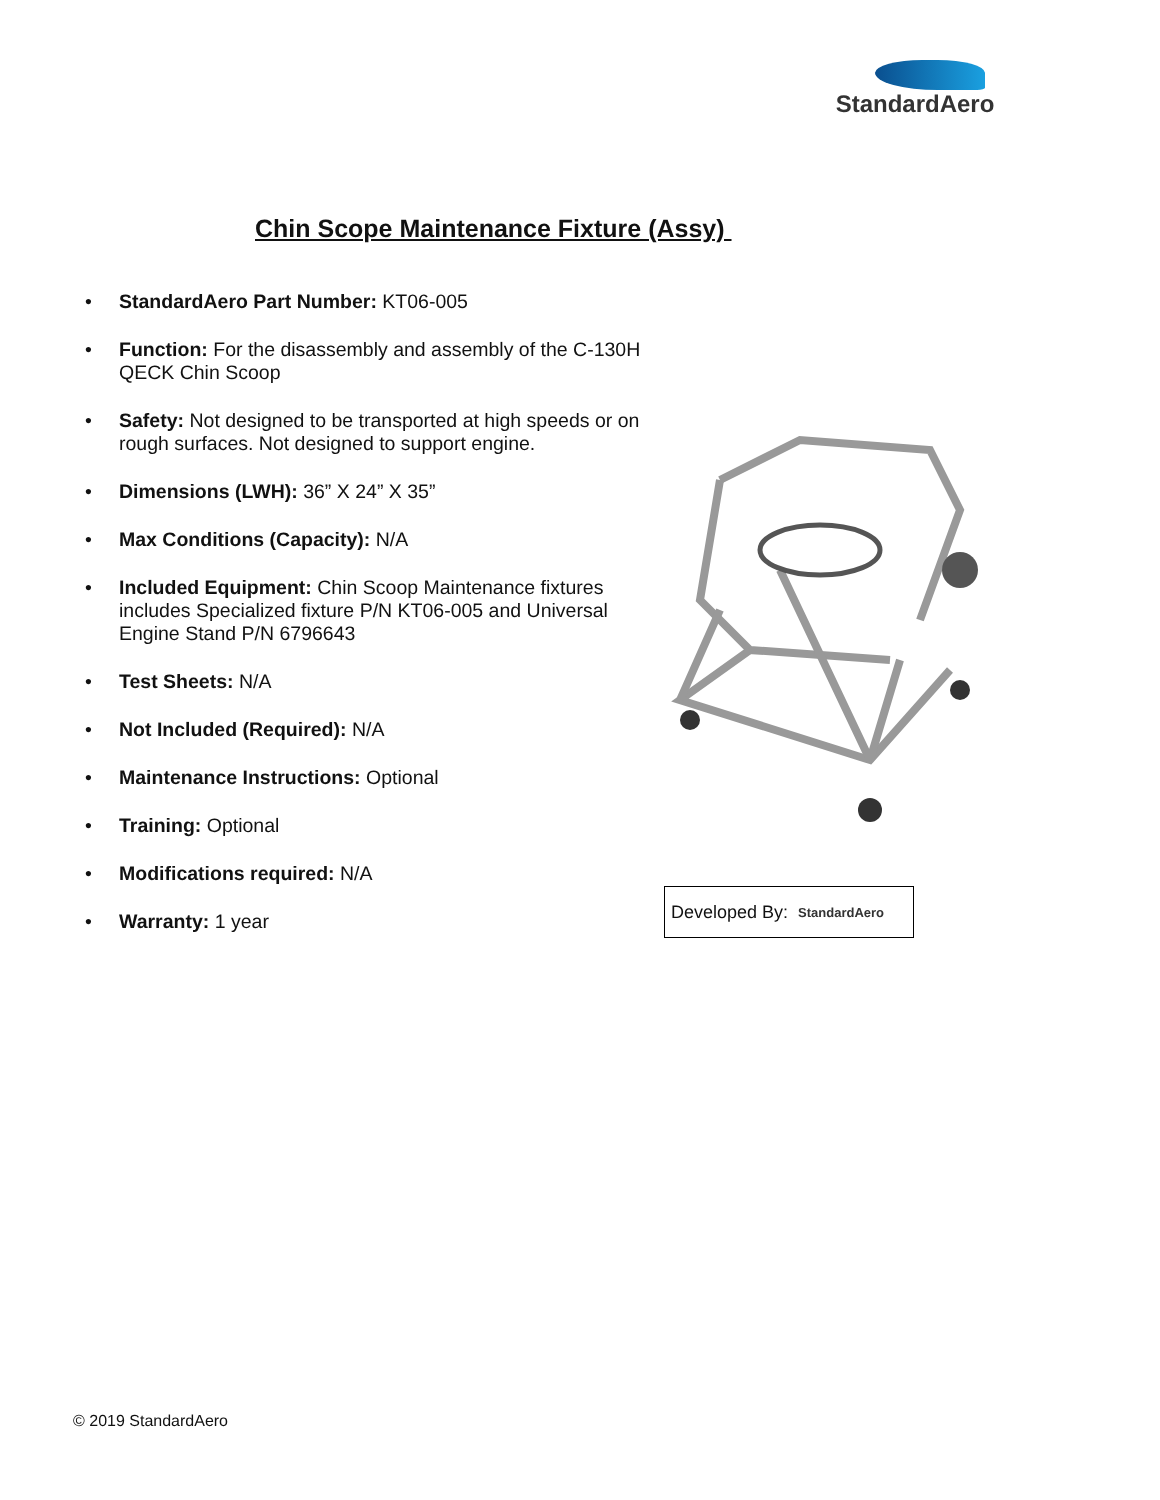StandardAero
Chin Scope Maintenance Fixture (Assy)
• StandardAero Part Number: KT06-005
• Function: For the disassembly and assembly of the C-130H QECK Chin Scoop
• Safety: Not designed to be transported at high speeds or on rough surfaces. Not designed to support engine.
• Dimensions (LWH): 36” X 24” X 35”
• Max Conditions (Capacity): N/A
• Included Equipment: Chin Scoop Maintenance fixtures includes Specialized fixture P/N KT06-005 and Universal Engine Stand P/N 6796643
• Test Sheets: N/A
• Not Included (Required): N/A
• Maintenance Instructions: Optional
• Training: Optional
• Modifications required: N/A
• Warranty: 1 year
Developed By: StandardAero
© 2019 StandardAero